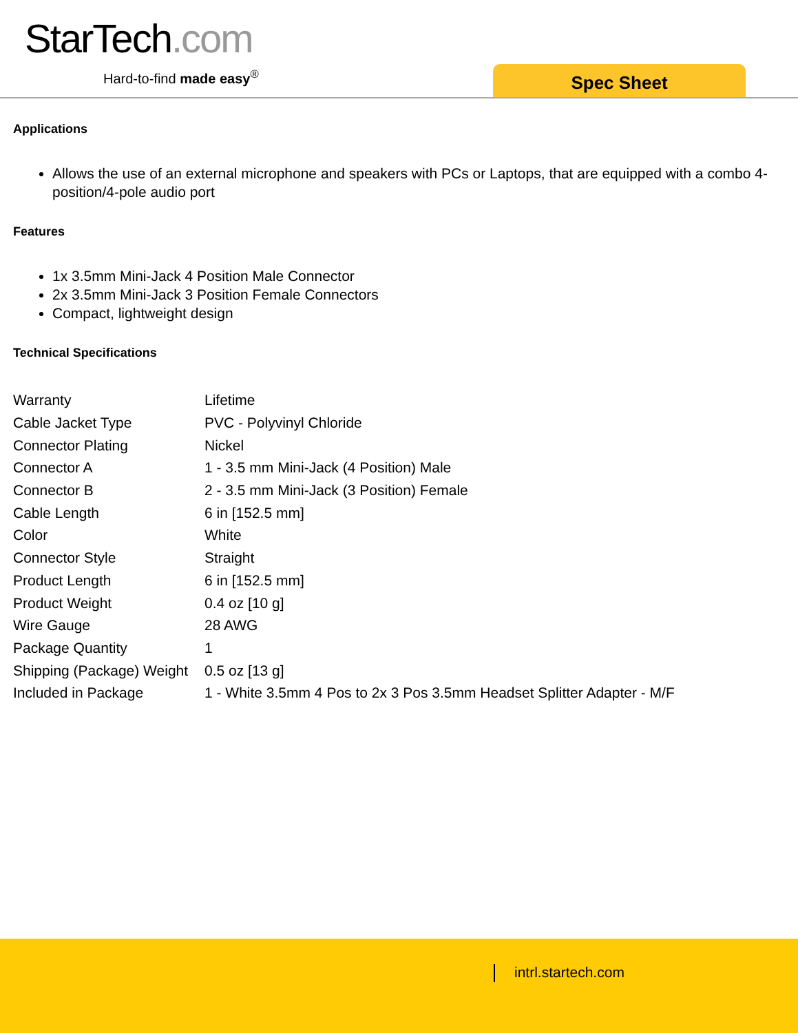StarTech.com
Hard-to-find made easy<sup>®</sup> Spec Sheet
Applications
Allows the use of an external microphone and speakers with PCs or Laptops, that are equipped with a combo 4-position/4-pole audio port
Features
1x 3.5mm Mini-Jack 4 Position Male Connector
2x 3.5mm Mini-Jack 3 Position Female Connectors
Compact, lightweight design
Technical Specifications
| Warranty | Lifetime |
| Cable Jacket Type | PVC - Polyvinyl Chloride |
| Connector Plating | Nickel |
| Connector A | 1 - 3.5 mm Mini-Jack (4 Position) Male |
| Connector B | 2 - 3.5 mm Mini-Jack (3 Position) Female |
| Cable Length | 6 in [152.5 mm] |
| Color | White |
| Connector Style | Straight |
| Product Length | 6 in [152.5 mm] |
| Product Weight | 0.4 oz [10 g] |
| Wire Gauge | 28 AWG |
| Package Quantity | 1 |
| Shipping (Package) Weight | 0.5 oz [13 g] |
| Included in Package | 1 - White 3.5mm 4 Pos to 2x 3 Pos 3.5mm Headset Splitter Adapter - M/F |
intrl.startech.com